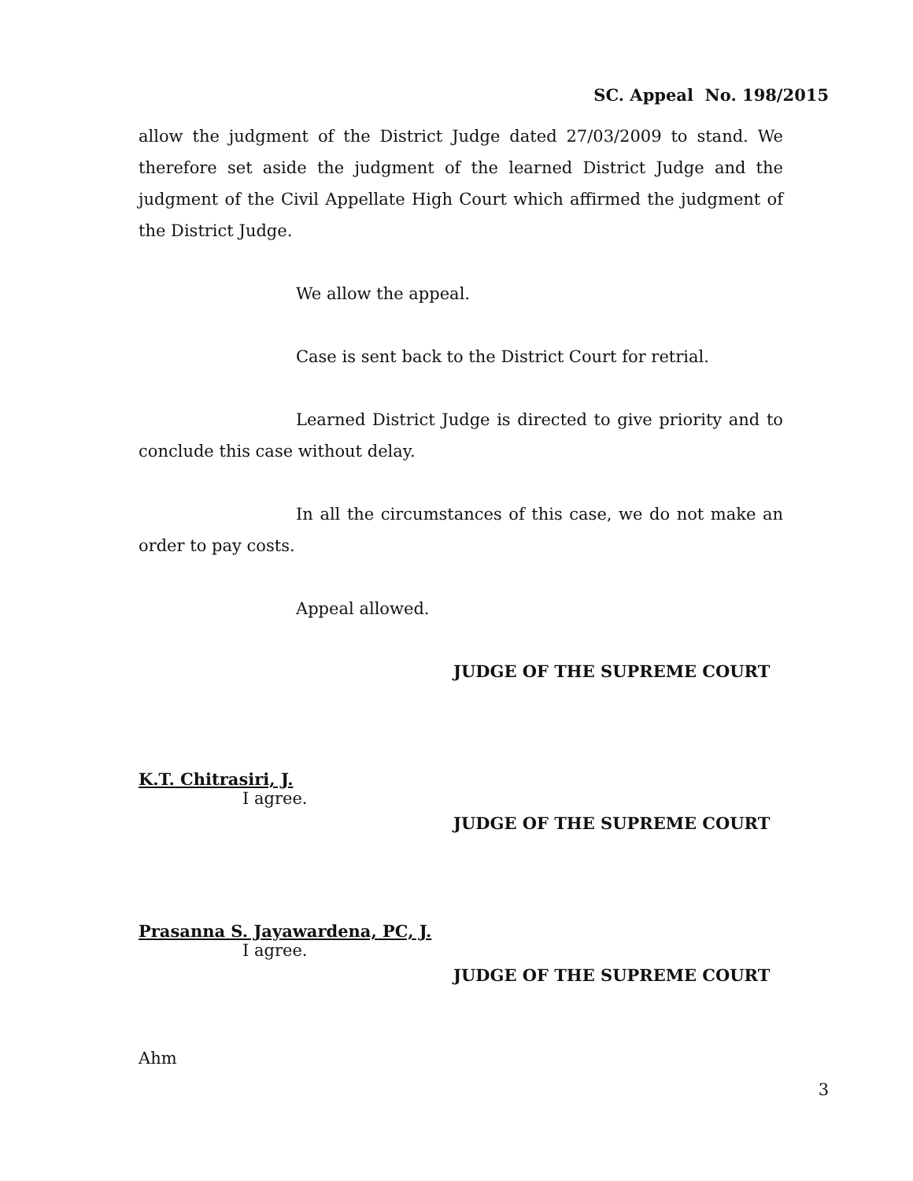SC. Appeal No. 198/2015
allow the judgment of the District Judge dated 27/03/2009 to stand. We therefore set aside the judgment of the learned District Judge and the judgment of the Civil Appellate High Court which affirmed the judgment of the District Judge.
We allow the appeal.
Case is sent back to the District Court for retrial.
Learned District Judge is directed to give priority and to conclude this case without delay.
In all the circumstances of this case, we do not make an order to pay costs.
Appeal allowed.
JUDGE OF THE SUPREME COURT
K.T. Chitrasiri, J.
I agree.
JUDGE OF THE SUPREME COURT
Prasanna S. Jayawardena, PC, J.
I agree.
JUDGE OF THE SUPREME COURT
Ahm
3